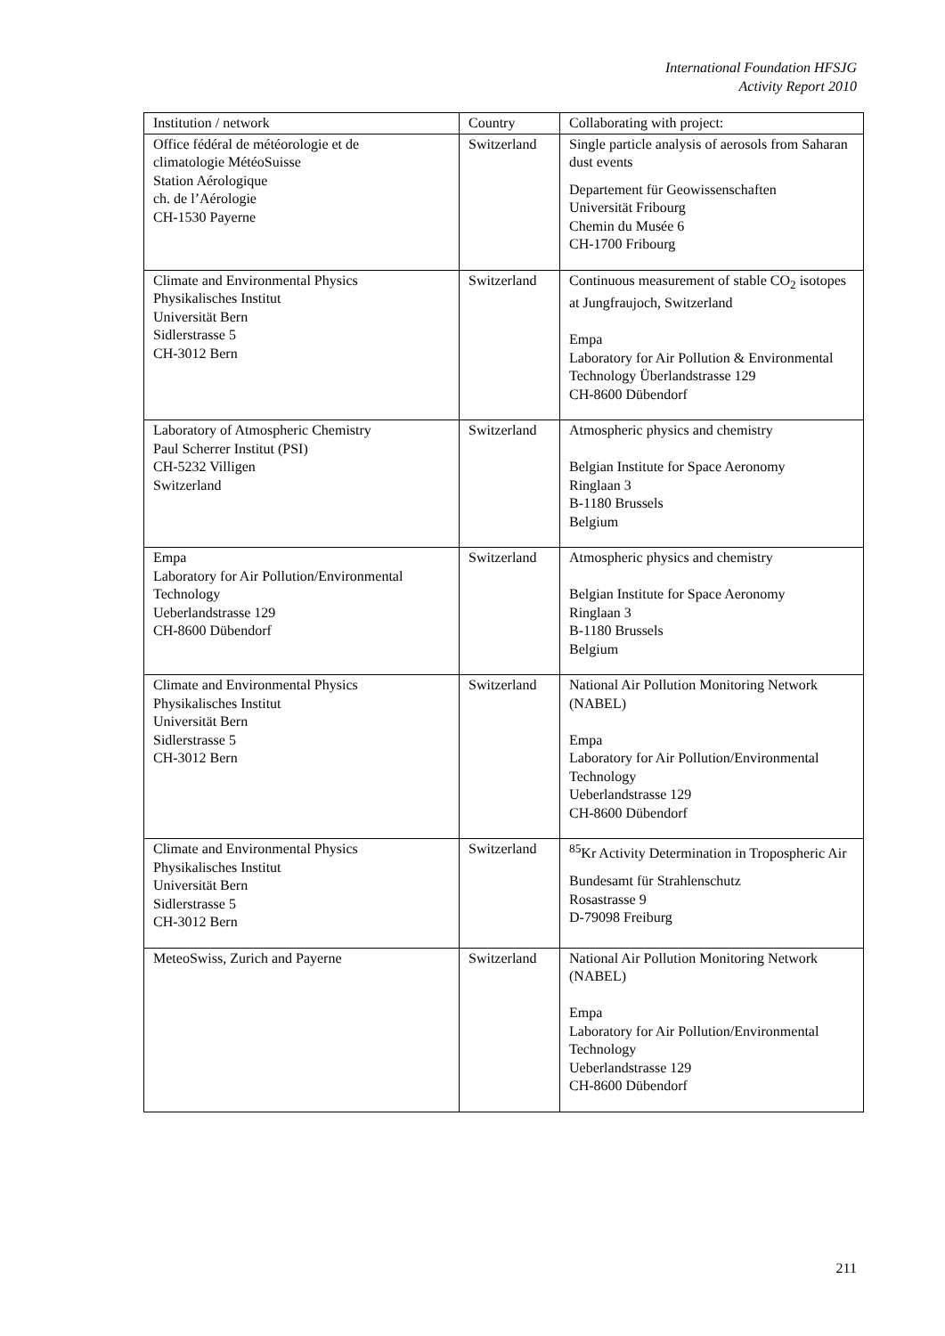International Foundation HFSJG
Activity Report 2010
| Institution / network | Country | Collaborating with project: |
| --- | --- | --- |
| Office fédéral de météorologie et de climatologie MétéoSuisse Station Aérologique ch. de l’Aérologie CH-1530 Payerne | Switzerland | Single particle analysis of aerosols from Saharan dust events Departement für Geowissenschaften Universität Fribourg Chemin du Musée 6 CH-1700 Fribourg |
| Climate and Environmental Physics Physikalisches Institut Universität Bern Sidlerstrasse 5 CH-3012 Bern | Switzerland | Continuous measurement of stable CO<sub>2</sub> isotopes at Jungfraujoch, Switzerland Empa Laboratory for Air Pollution & Environmental Technology Überlandstrasse 129 CH-8600 Dübendorf |
| Laboratory of Atmospheric Chemistry Paul Scherrer Institut (PSI) CH-5232 Villigen Switzerland | Switzerland | Atmospheric physics and chemistry Belgian Institute for Space Aeronomy Ringlaan 3 B-1180 Brussels Belgium |
| Empa Laboratory for Air Pollution/Environmental Technology Ueberlandstrasse 129 CH-8600 Dübendorf | Switzerland | Atmospheric physics and chemistry Belgian Institute for Space Aeronomy Ringlaan 3 B-1180 Brussels Belgium |
| Climate and Environmental Physics Physikalisches Institut Universität Bern Sidlerstrasse 5 CH-3012 Bern | Switzerland | National Air Pollution Monitoring Network (NABEL) Empa Laboratory for Air Pollution/Environmental Technology Ueberlandstrasse 129 CH-8600 Dübendorf |
| Climate and Environmental Physics Physikalisches Institut Universität Bern Sidlerstrasse 5 CH-3012 Bern | Switzerland | <sup>85</sup>Kr Activity Determination in Tropospheric Air Bundesamt für Strahlenschutz Rosastrasse 9 D-79098 Freiburg |
| MeteoSwiss, Zurich and Payerne | Switzerland | National Air Pollution Monitoring Network (NABEL) Empa Laboratory for Air Pollution/Environmental Technology Ueberlandstrasse 129 CH-8600 Dübendorf |
211